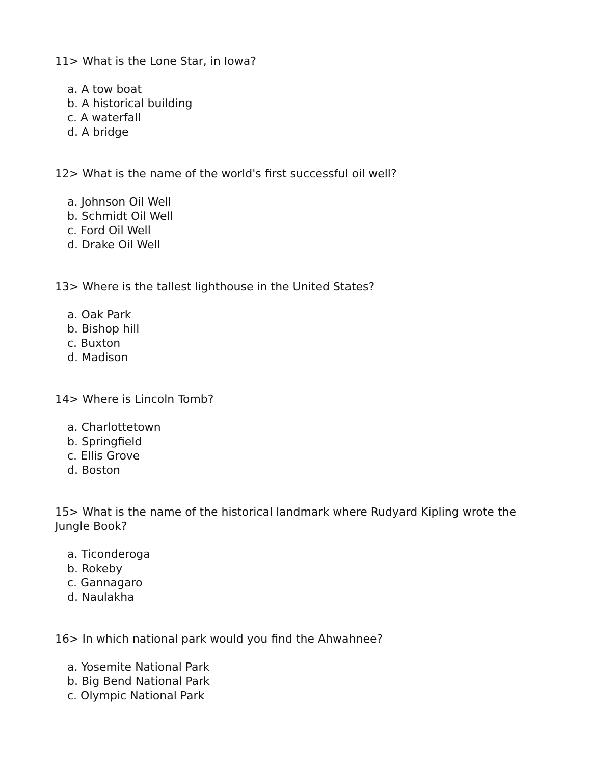11> What is the Lone Star, in Iowa?
a. A tow boat
b. A historical building
c. A waterfall
d. A bridge
12> What is the name of the world's first successful oil well?
a. Johnson Oil Well
b. Schmidt Oil Well
c. Ford Oil Well
d. Drake Oil Well
13> Where is the tallest lighthouse in the United States?
a. Oak Park
b. Bishop hill
c. Buxton
d. Madison
14> Where is Lincoln Tomb?
a. Charlottetown
b. Springfield
c. Ellis Grove
d. Boston
15> What is the name of the historical landmark where Rudyard Kipling wrote the Jungle Book?
a. Ticonderoga
b. Rokeby
c. Gannagaro
d. Naulakha
16> In which national park would you find the Ahwahnee?
a. Yosemite National Park
b. Big Bend National Park
c. Olympic National Park